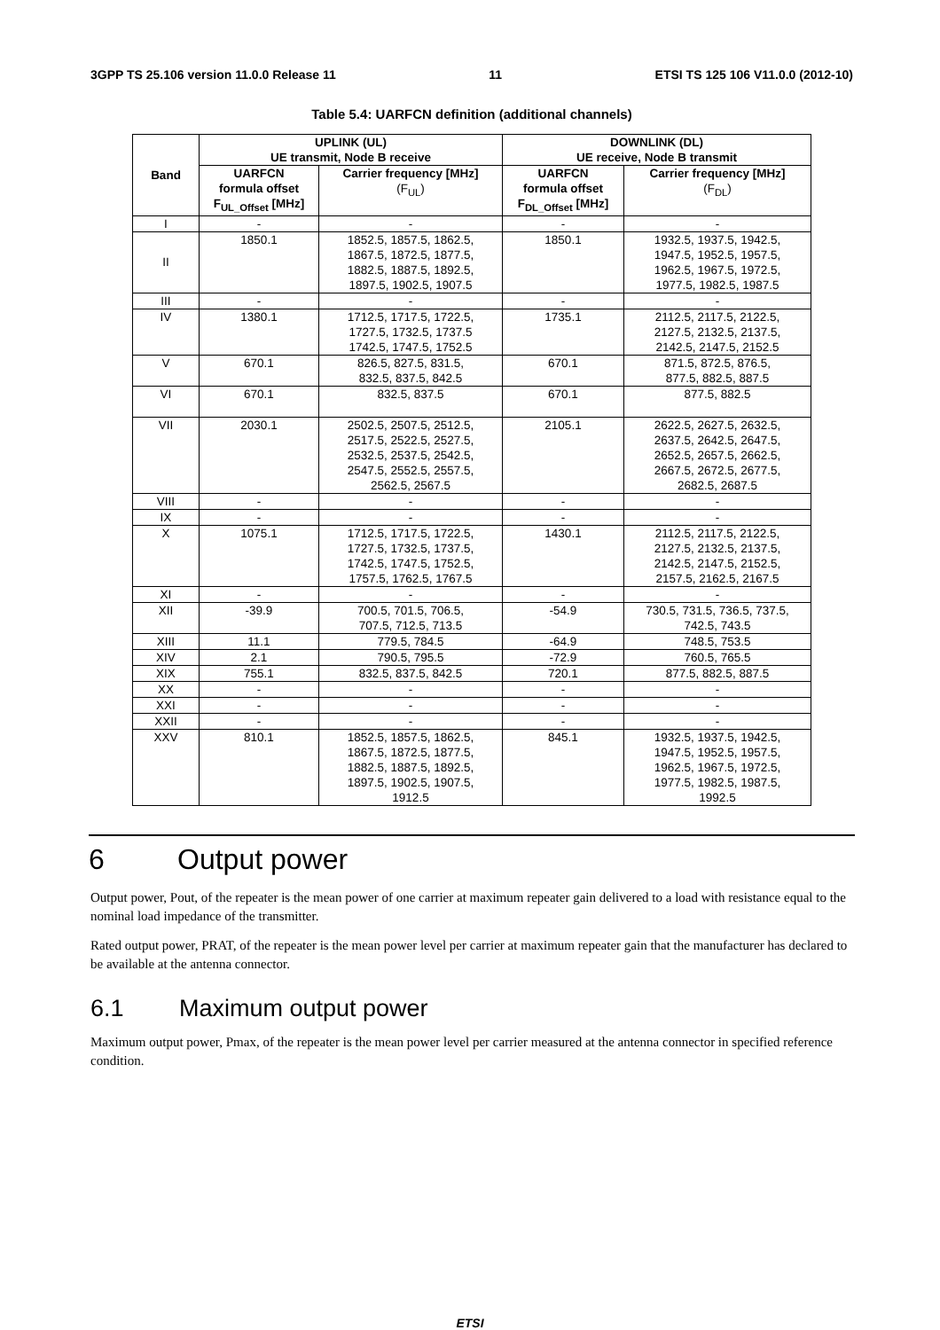3GPP TS 25.106 version 11.0.0 Release 11 11 ETSI TS 125 106 V11.0.0 (2012-10)
Table 5.4: UARFCN definition (additional channels)
| Band | UPLINK (UL) UE transmit, Node B receive | | DOWNLINK (DL) UE receive, Node B transmit | |
| --- | --- | --- | --- | --- |
| | UARFCN formula offset F<sub>UL_Offset</sub> [MHz] | Carrier frequency [MHz] (F<sub>UL</sub>) | UARFCN formula offset F<sub>DL_Offset</sub> [MHz] | Carrier frequency [MHz] (F<sub>DL</sub>) |
| I | - | - | - | - |
| II | 1850.1 | 1852.5, 1857.5, 1862.5, 1867.5, 1872.5, 1877.5, 1882.5, 1887.5, 1892.5, 1897.5, 1902.5, 1907.5 | 1850.1 | 1932.5, 1937.5, 1942.5, 1947.5, 1952.5, 1957.5, 1962.5, 1967.5, 1972.5, 1977.5, 1982.5, 1987.5 |
| III | - | - | - | - |
| IV | 1380.1 | 1712.5, 1717.5, 1722.5, 1727.5, 1732.5, 1737.5 1742.5, 1747.5, 1752.5 | 1735.1 | 2112.5, 2117.5, 2122.5, 2127.5, 2132.5, 2137.5, 2142.5, 2147.5, 2152.5 |
| V | 670.1 | 826.5, 827.5, 831.5, 832.5, 837.5, 842.5 | 670.1 | 871.5, 872.5, 876.5, 877.5, 882.5, 887.5 |
| VI | 670.1 | 832.5, 837.5 | 670.1 | 877.5, 882.5 |
| VII | 2030.1 | 2502.5, 2507.5, 2512.5, 2517.5, 2522.5, 2527.5, 2532.5, 2537.5, 2542.5, 2547.5, 2552.5, 2557.5, 2562.5, 2567.5 | 2105.1 | 2622.5, 2627.5, 2632.5, 2637.5, 2642.5, 2647.5, 2652.5, 2657.5, 2662.5, 2667.5, 2672.5, 2677.5, 2682.5, 2687.5 |
| VIII | - | - | - | - |
| IX | - | - | - | - |
| X | 1075.1 | 1712.5, 1717.5, 1722.5, 1727.5, 1732.5, 1737.5, 1742.5, 1747.5, 1752.5, 1757.5, 1762.5, 1767.5 | 1430.1 | 2112.5, 2117.5, 2122.5, 2127.5, 2132.5, 2137.5, 2142.5, 2147.5, 2152.5, 2157.5, 2162.5, 2167.5 |
| XI | - | - | - | - |
| XII | -39.9 | 700.5, 701.5, 706.5, 707.5, 712.5, 713.5 | -54.9 | 730.5, 731.5, 736.5, 737.5, 742.5, 743.5 |
| XIII | 11.1 | 779.5, 784.5 | -64.9 | 748.5, 753.5 |
| XIV | 2.1 | 790.5, 795.5 | -72.9 | 760.5, 765.5 |
| XIX | 755.1 | 832.5, 837.5, 842.5 | 720.1 | 877.5, 882.5, 887.5 |
| XX | - | - | - | - |
| XXI | - | - | - | - |
| XXII | - | - | - | - |
| XXV | 810.1 | 1852.5, 1857.5, 1862.5, 1867.5, 1872.5, 1877.5, 1882.5, 1887.5, 1892.5, 1897.5, 1902.5, 1907.5, 1912.5 | 845.1 | 1932.5, 1937.5, 1942.5, 1947.5, 1952.5, 1957.5, 1962.5, 1967.5, 1972.5, 1977.5, 1982.5, 1987.5, 1992.5 |
6 Output power
Output power, Pout, of the repeater is the mean power of one carrier at maximum repeater gain delivered to a load with resistance equal to the nominal load impedance of the transmitter.
Rated output power, PRAT, of the repeater is the mean power level per carrier at maximum repeater gain that the manufacturer has declared to be available at the antenna connector.
6.1 Maximum output power
Maximum output power, Pmax, of the repeater is the mean power level per carrier measured at the antenna connector in specified reference condition.
ETSI